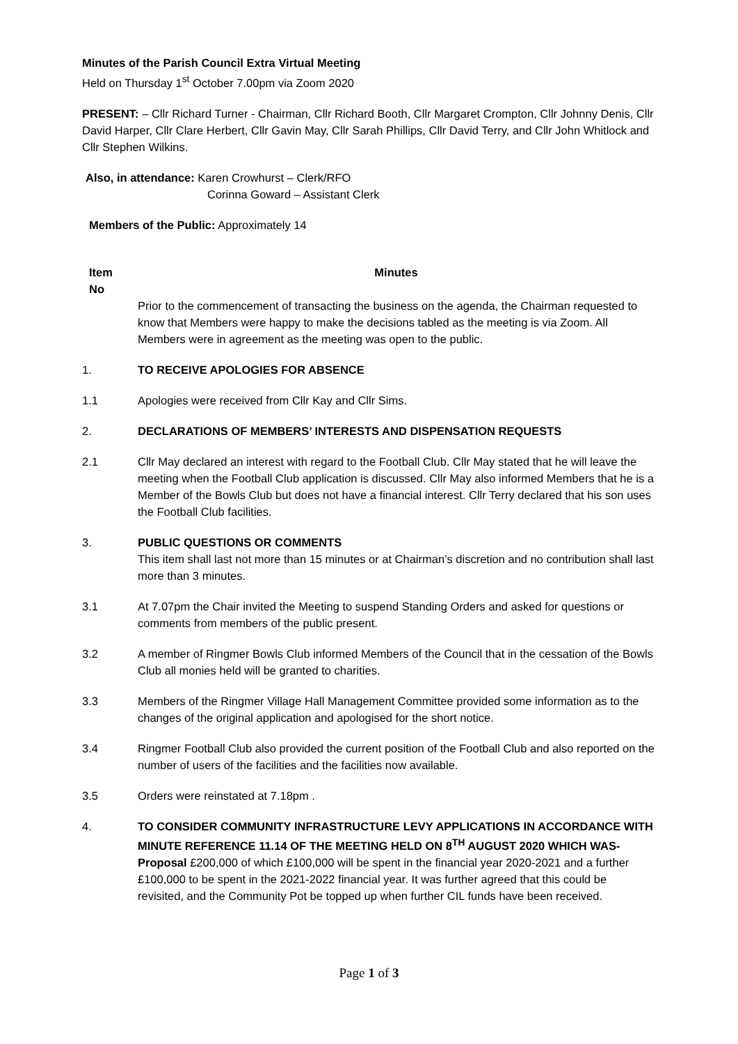Minutes of the Parish Council Extra Virtual Meeting
Held on Thursday 1<sup>st</sup> October 7.00pm via Zoom 2020
PRESENT: – Cllr Richard Turner - Chairman, Cllr Richard Booth, Cllr Margaret Crompton, Cllr Johnny Denis, Cllr David Harper, Cllr Clare Herbert, Cllr Gavin May, Cllr Sarah Phillips, Cllr David Terry, and Cllr John Whitlock and Cllr Stephen Wilkins.
Also, in attendance: Karen Crowhurst – Clerk/RFO
Corinna Goward – Assistant Clerk
Members of the Public: Approximately 14
Item
No
Minutes
Prior to the commencement of transacting the business on the agenda, the Chairman requested to know that Members were happy to make the decisions tabled as the meeting is via Zoom. All Members were in agreement as the meeting was open to the public.
1. TO RECEIVE APOLOGIES FOR ABSENCE
1.1 Apologies were received from Cllr Kay and Cllr Sims.
2. DECLARATIONS OF MEMBERS’ INTERESTS AND DISPENSATION REQUESTS
2.1 Cllr May declared an interest with regard to the Football Club. Cllr May stated that he will leave the meeting when the Football Club application is discussed. Cllr May also informed Members that he is a Member of the Bowls Club but does not have a financial interest. Cllr Terry declared that his son uses the Football Club facilities.
3. PUBLIC QUESTIONS OR COMMENTS
This item shall last not more than 15 minutes or at Chairman’s discretion and no contribution shall last more than 3 minutes.
3.1 At 7.07pm the Chair invited the Meeting to suspend Standing Orders and asked for questions or comments from members of the public present.
3.2 A member of Ringmer Bowls Club informed Members of the Council that in the cessation of the Bowls Club all monies held will be granted to charities.
3.3 Members of the Ringmer Village Hall Management Committee provided some information as to the changes of the original application and apologised for the short notice.
3.4 Ringmer Football Club also provided the current position of the Football Club and also reported on the number of users of the facilities and the facilities now available.
3.5 Orders were reinstated at 7.18pm .
4. TO CONSIDER COMMUNITY INFRASTRUCTURE LEVY APPLICATIONS IN ACCORDANCE WITH MINUTE REFERENCE 11.14 OF THE MEETING HELD ON 8<sup>TH</sup> AUGUST 2020 WHICH WAS- Proposal £200,000 of which £100,000 will be spent in the financial year 2020-2021 and a further £100,000 to be spent in the 2021-2022 financial year. It was further agreed that this could be revisited, and the Community Pot be topped up when further CIL funds have been received.
Page 1 of 3